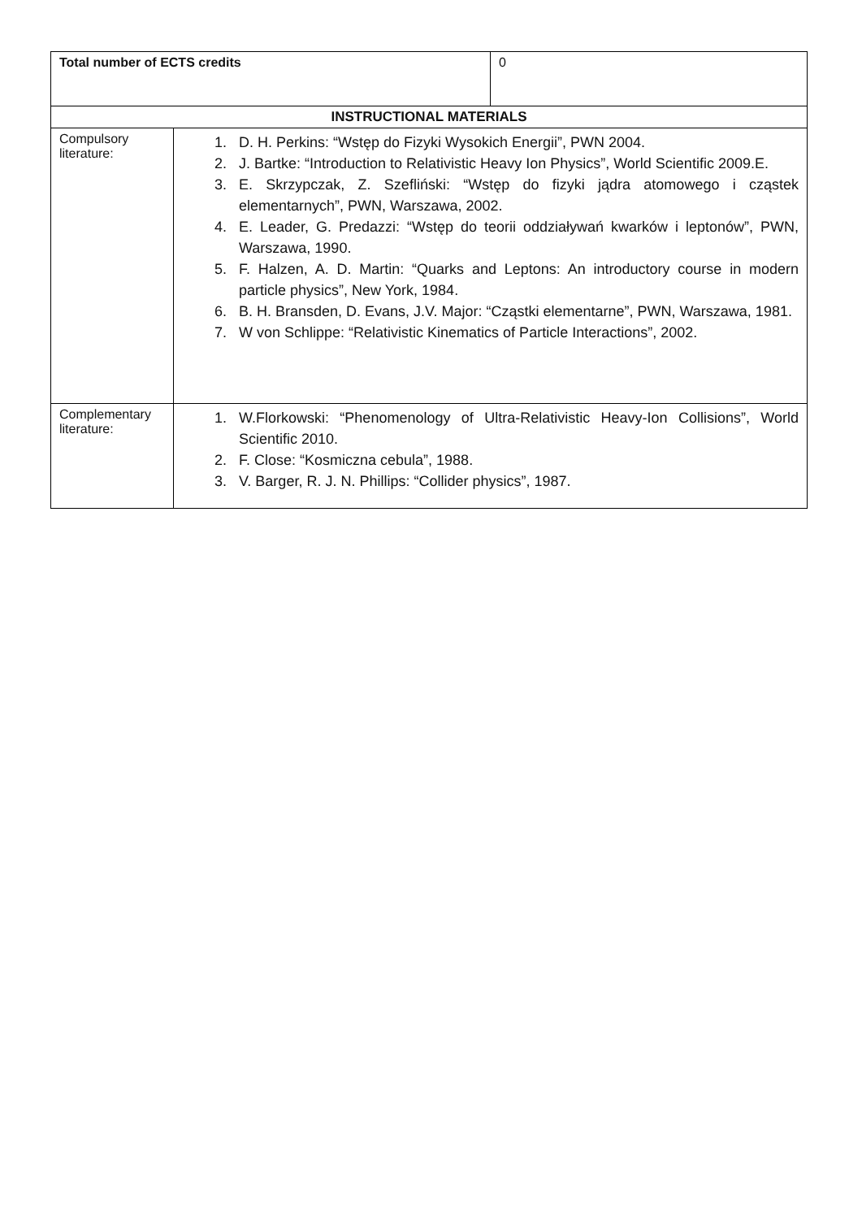| Total number of ECTS credits | 0 |
| INSTRUCTIONAL MATERIALS | |
| --- | --- |
| Compulsory literature: | 1. D. H. Perkins: “Wstęp do Fizyki Wysokich Energii”, PWN 2004. 2. J. Bartke: “Introduction to Relativistic Heavy Ion Physics”, World Scientific 2009.E. 3. E. Skrzypczak, Z. Szefliński: “Wstęp do fizyki jądra atomowego i cząstek elementarnych”, PWN, Warszawa, 2002. 4. E. Leader, G. Predazzi: “Wstęp do teorii oddziaływań kwarków i leptonów”, PWN, Warszawa, 1990. 5. F. Halzen, A. D. Martin: “Quarks and Leptons: An introductory course in modern particle physics”, New York, 1984. 6. B. H. Bransden, D. Evans, J.V. Major: “Cząstki elementarne”, PWN, Warszawa, 1981. 7. W von Schlippe: “Relativistic Kinematics of Particle Interactions”, 2002. |
| Complementary literature: | 1. W.Florkowski: “Phenomenology of Ultra-Relativistic Heavy-Ion Collisions”, World Scientific 2010. 2. F. Close: “Kosmiczna cebula”, 1988. 3. V. Barger, R. J. N. Phillips: “Collider physics”, 1987. |